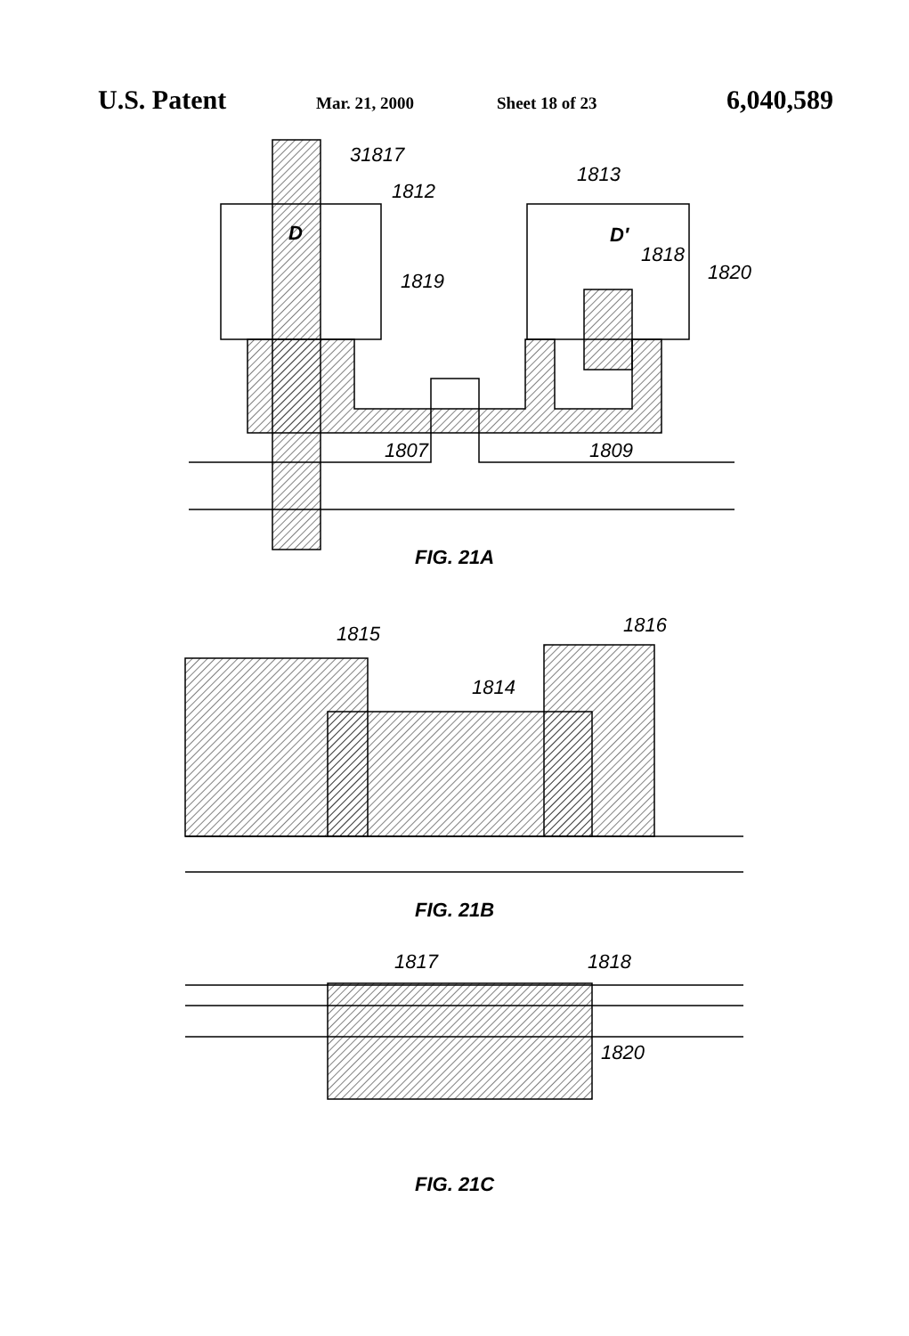U.S. Patent Mar. 21, 2000 Sheet 18 of 23 6,040,589
31817
1812
1813
1819
1818
1820
1807
1809
1815
1816
1814
1817
1818
1820
D
D′
FIG. 21A
FIG. 21B
FIG. 21C